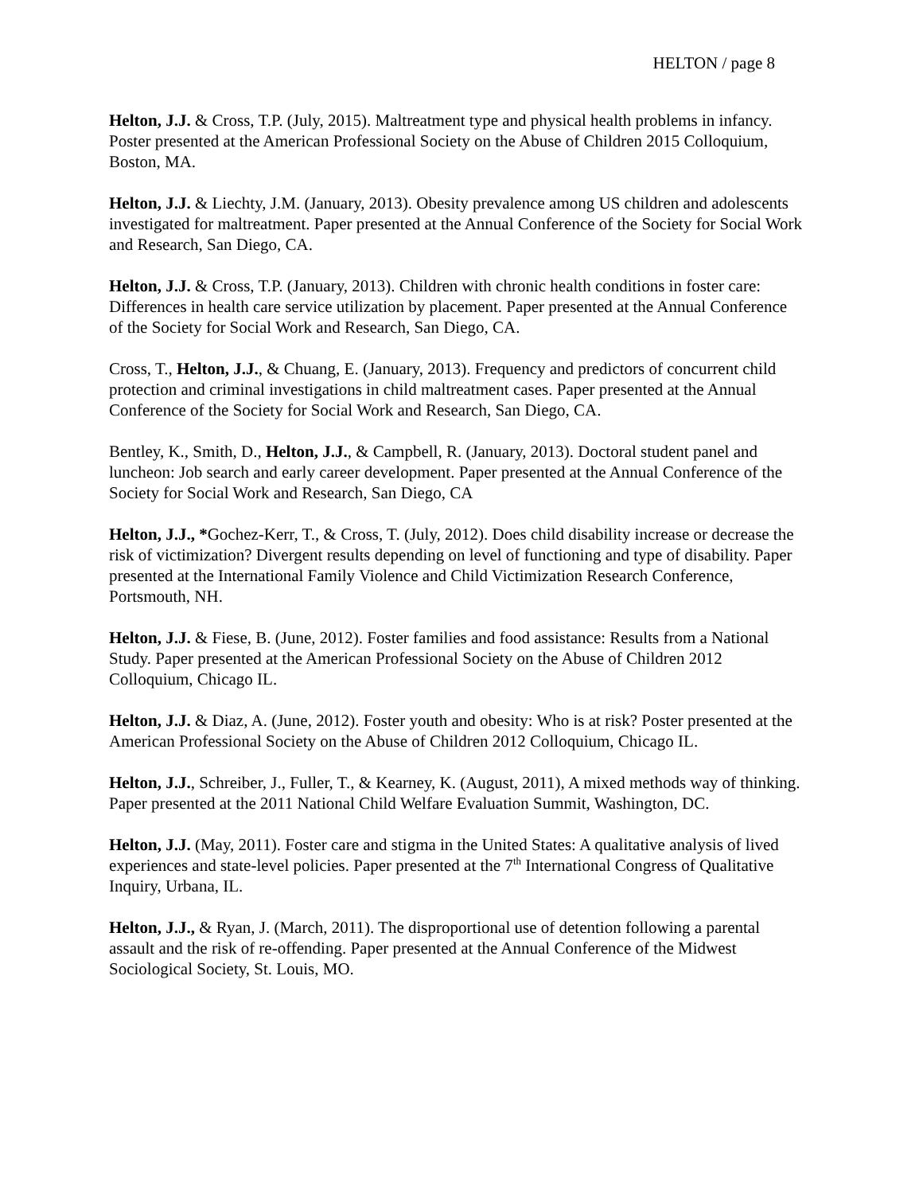HELTON / page 8
Helton, J.J. & Cross, T.P. (July, 2015). Maltreatment type and physical health problems in infancy. Poster presented at the American Professional Society on the Abuse of Children 2015 Colloquium, Boston, MA.
Helton, J.J. & Liechty, J.M. (January, 2013). Obesity prevalence among US children and adolescents investigated for maltreatment. Paper presented at the Annual Conference of the Society for Social Work and Research, San Diego, CA.
Helton, J.J. & Cross, T.P. (January, 2013). Children with chronic health conditions in foster care: Differences in health care service utilization by placement. Paper presented at the Annual Conference of the Society for Social Work and Research, San Diego, CA.
Cross, T., Helton, J.J., & Chuang, E. (January, 2013). Frequency and predictors of concurrent child protection and criminal investigations in child maltreatment cases. Paper presented at the Annual Conference of the Society for Social Work and Research, San Diego, CA.
Bentley, K., Smith, D., Helton, J.J., & Campbell, R. (January, 2013). Doctoral student panel and luncheon: Job search and early career development. Paper presented at the Annual Conference of the Society for Social Work and Research, San Diego, CA
Helton, J.J., *Gochez-Kerr, T., & Cross, T. (July, 2012). Does child disability increase or decrease the risk of victimization? Divergent results depending on level of functioning and type of disability. Paper presented at the International Family Violence and Child Victimization Research Conference, Portsmouth, NH.
Helton, J.J. & Fiese, B. (June, 2012). Foster families and food assistance: Results from a National Study. Paper presented at the American Professional Society on the Abuse of Children 2012 Colloquium, Chicago IL.
Helton, J.J. & Diaz, A. (June, 2012). Foster youth and obesity: Who is at risk? Poster presented at the American Professional Society on the Abuse of Children 2012 Colloquium, Chicago IL.
Helton, J.J., Schreiber, J., Fuller, T., & Kearney, K. (August, 2011), A mixed methods way of thinking. Paper presented at the 2011 National Child Welfare Evaluation Summit, Washington, DC.
Helton, J.J. (May, 2011). Foster care and stigma in the United States: A qualitative analysis of lived experiences and state-level policies. Paper presented at the 7<sup>th</sup> International Congress of Qualitative Inquiry, Urbana, IL.
Helton, J.J., & Ryan, J. (March, 2011). The disproportional use of detention following a parental assault and the risk of re-offending. Paper presented at the Annual Conference of the Midwest Sociological Society, St. Louis, MO.